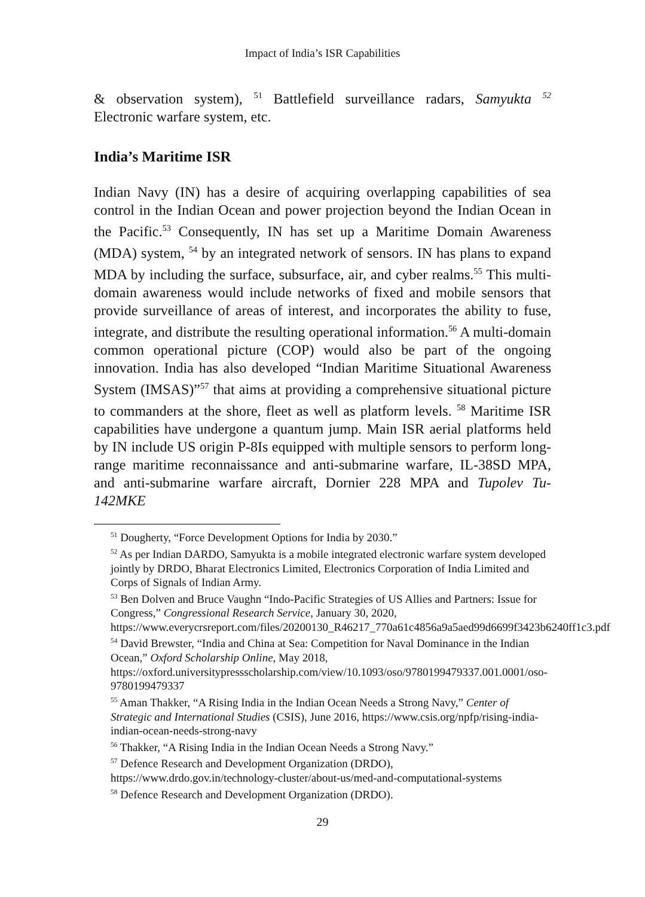Impact of India’s ISR Capabilities
& observation system), <sup>51</sup> Battlefield surveillance radars, Samyukta <sup>52</sup> Electronic warfare system, etc.
India’s Maritime ISR
Indian Navy (IN) has a desire of acquiring overlapping capabilities of sea control in the Indian Ocean and power projection beyond the Indian Ocean in the Pacific.<sup>53</sup> Consequently, IN has set up a Maritime Domain Awareness (MDA) system, <sup>54</sup> by an integrated network of sensors. IN has plans to expand MDA by including the surface, subsurface, air, and cyber realms.<sup>55</sup> This multi-domain awareness would include networks of fixed and mobile sensors that provide surveillance of areas of interest, and incorporates the ability to fuse, integrate, and distribute the resulting operational information.<sup>56</sup> A multi-domain common operational picture (COP) would also be part of the ongoing innovation. India has also developed “Indian Maritime Situational Awareness System (IMSAS)”<sup>57</sup> that aims at providing a comprehensive situational picture to commanders at the shore, fleet as well as platform levels. <sup>58</sup> Maritime ISR capabilities have undergone a quantum jump. Main ISR aerial platforms held by IN include US origin P-8Is equipped with multiple sensors to perform long-range maritime reconnaissance and anti-submarine warfare, IL-38SD MPA, and anti-submarine warfare aircraft, Dornier 228 MPA and Tupolev Tu-142MKE
<sup>51</sup> Dougherty, “Force Development Options for India by 2030.”
<sup>52</sup> As per Indian DARDO, Samyukta is a mobile integrated electronic warfare system developed jointly by DRDO, Bharat Electronics Limited, Electronics Corporation of India Limited and Corps of Signals of Indian Army.
<sup>53</sup> Ben Dolven and Bruce Vaughn “Indo-Pacific Strategies of US Allies and Partners: Issue for Congress,” Congressional Research Service, January 30, 2020, https://www.everycrsreport.com/files/20200130_R46217_770a61c4856a9a5aed99d6699f3423b6240ff1c3.pdf
<sup>54</sup> David Brewster, “India and China at Sea: Competition for Naval Dominance in the Indian Ocean,” Oxford Scholarship Online, May 2018, https://oxford.universitypressscholarship.com/view/10.1093/oso/9780199479337.001.0001/oso-9780199479337
<sup>55</sup> Aman Thakker, “A Rising India in the Indian Ocean Needs a Strong Navy,” Center of Strategic and International Studies (CSIS), June 2016, https://www.csis.org/npfp/rising-india-indian-ocean-needs-strong-navy
<sup>56</sup> Thakker, “A Rising India in the Indian Ocean Needs a Strong Navy.”
<sup>57</sup> Defence Research and Development Organization (DRDO), https://www.drdo.gov.in/technology-cluster/about-us/med-and-computational-systems
<sup>58</sup> Defence Research and Development Organization (DRDO).
29